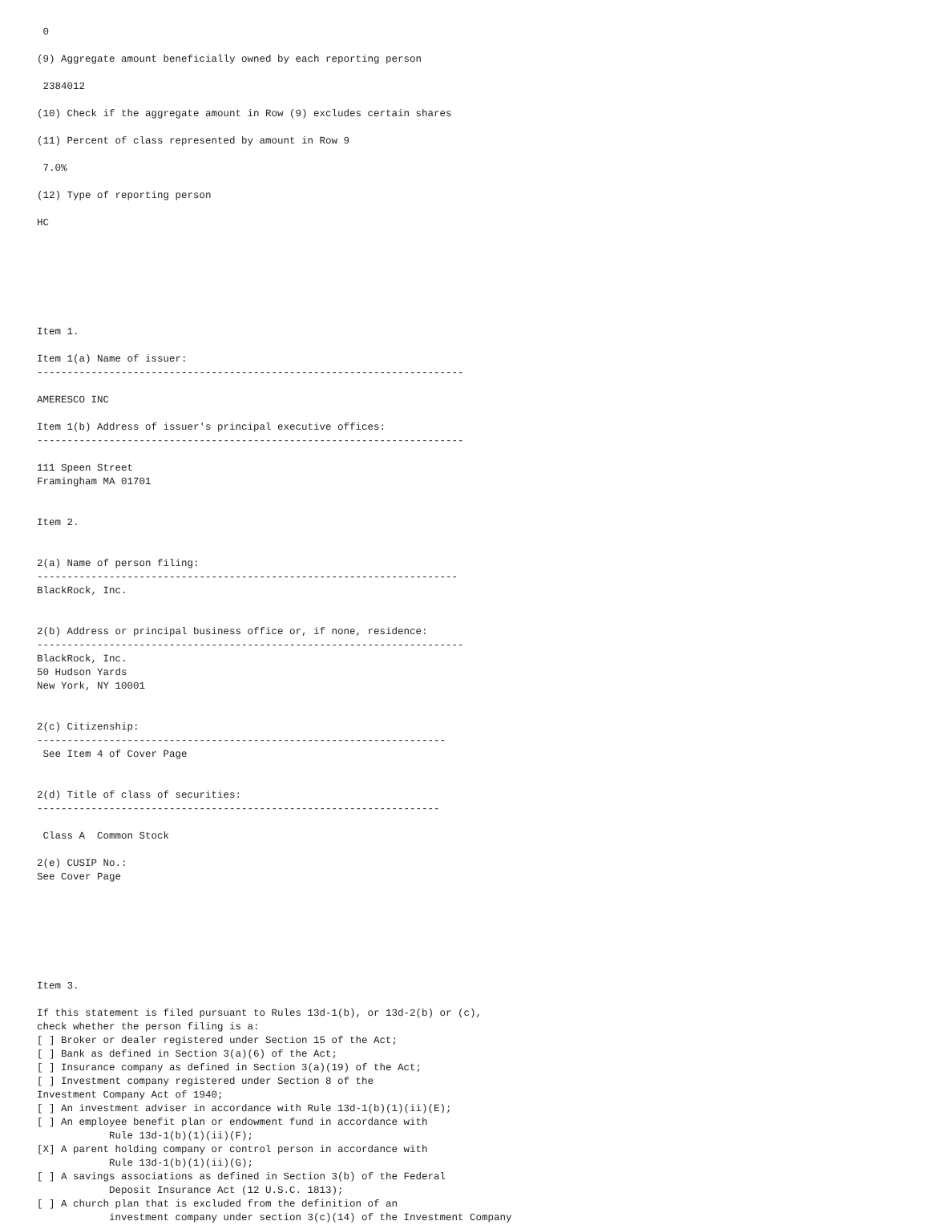0

(9) Aggregate amount beneficially owned by each reporting person

 2384012

(10) Check if the aggregate amount in Row (9) excludes certain shares

(11) Percent of class represented by amount in Row 9

 7.0%

(12) Type of reporting person

HC







Item 1.

Item 1(a) Name of issuer:
-----------------------------------------------------------------------

AMERESCO INC

Item 1(b) Address of issuer's principal executive offices:
-----------------------------------------------------------------------

111 Speen Street
Framingham MA 01701


Item 2.


2(a) Name of person filing:
----------------------------------------------------------------------
BlackRock, Inc.


2(b) Address or principal business office or, if none, residence:
-----------------------------------------------------------------------
BlackRock, Inc.
50 Hudson Yards
New York, NY 10001


2(c) Citizenship:
--------------------------------------------------------------------
 See Item 4 of Cover Page


2(d) Title of class of securities:
-------------------------------------------------------------------

 Class A  Common Stock

2(e) CUSIP No.:
See Cover Page







Item 3.

If this statement is filed pursuant to Rules 13d-1(b), or 13d-2(b) or (c),
check whether the person filing is a:
[ ] Broker or dealer registered under Section 15 of the Act;
[ ] Bank as defined in Section 3(a)(6) of the Act;
[ ] Insurance company as defined in Section 3(a)(19) of the Act;
[ ] Investment company registered under Section 8 of the
Investment Company Act of 1940;
[ ] An investment adviser in accordance with Rule 13d-1(b)(1)(ii)(E);
[ ] An employee benefit plan or endowment fund in accordance with
            Rule 13d-1(b)(1)(ii)(F);
[X] A parent holding company or control person in accordance with
            Rule 13d-1(b)(1)(ii)(G);
[ ] A savings associations as defined in Section 3(b) of the Federal
            Deposit Insurance Act (12 U.S.C. 1813);
[ ] A church plan that is excluded from the definition of an
            investment company under section 3(c)(14) of the Investment Company